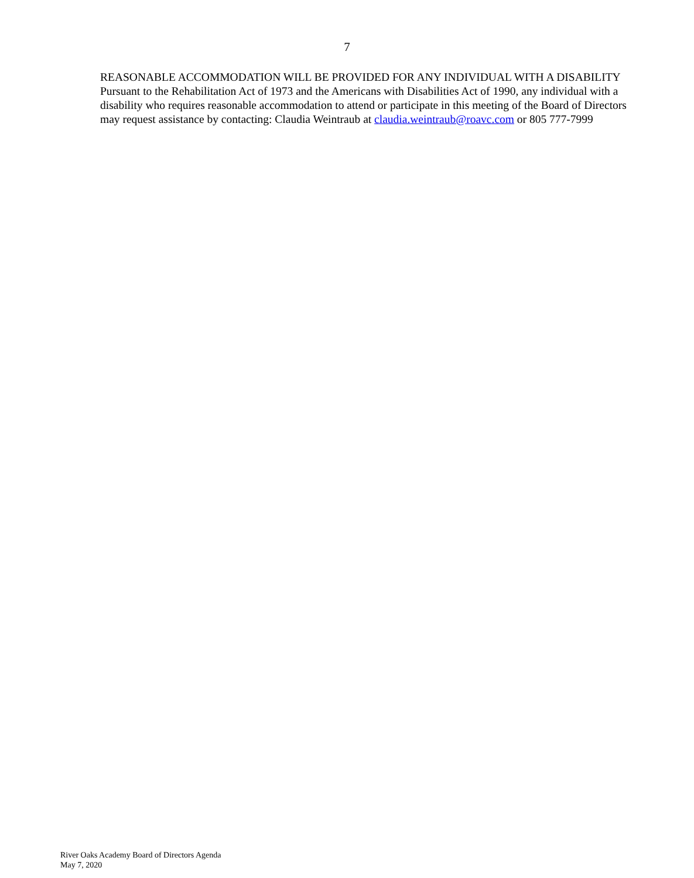7
REASONABLE ACCOMMODATION WILL BE PROVIDED FOR ANY INDIVIDUAL WITH A DISABILITY
Pursuant to the Rehabilitation Act of 1973 and the Americans with Disabilities Act of 1990, any individual with a disability who requires reasonable accommodation to attend or participate in this meeting of the Board of Directors may request assistance by contacting: Claudia Weintraub at claudia.weintraub@roavc.com or 805 777-7999
River Oaks Academy Board of Directors Agenda
May 7, 2020